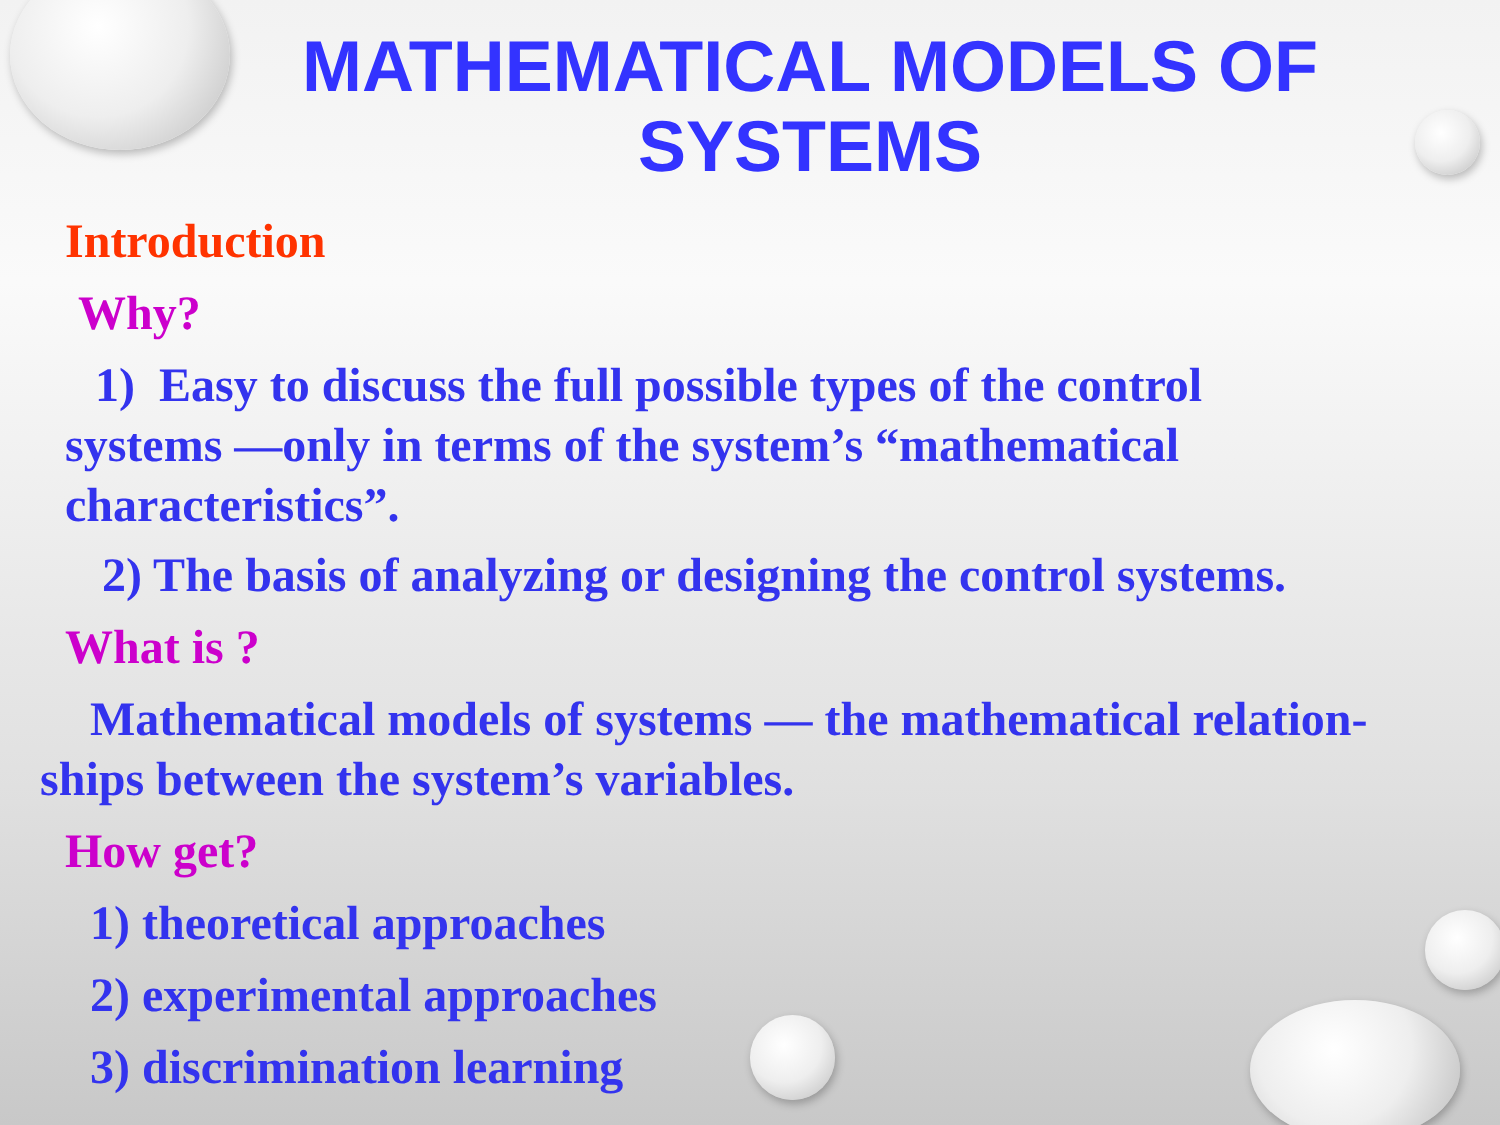MATHEMATICAL MODELS OF SYSTEMS
Introduction
Why?
1) Easy to discuss the full possible types of the control systems —only in terms of the system’s “mathematical characteristics”.
2) The basis of analyzing or designing the control systems.
What is ?
Mathematical models of systems — the mathematical relation-ships between the system’s variables.
How get?
1) theoretical approaches
2) experimental approaches
3) discrimination learning